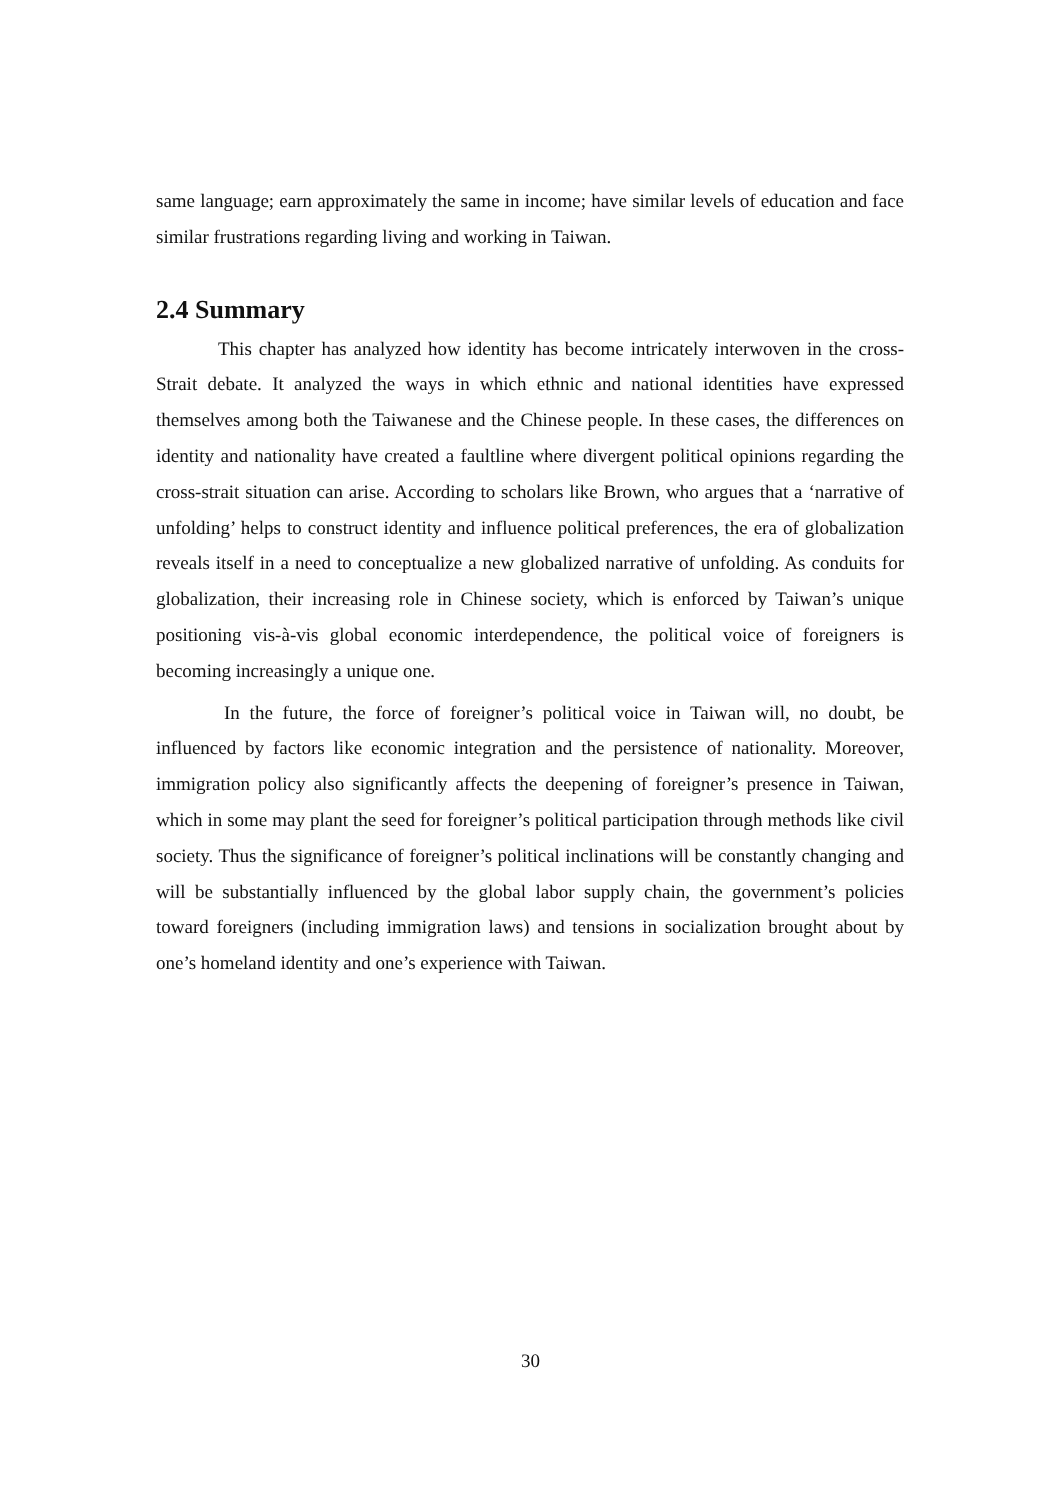same language; earn approximately the same in income; have similar levels of education and face similar frustrations regarding living and working in Taiwan.
2.4 Summary
This chapter has analyzed how identity has become intricately interwoven in the cross-Strait debate. It analyzed the ways in which ethnic and national identities have expressed themselves among both the Taiwanese and the Chinese people. In these cases, the differences on identity and nationality have created a faultline where divergent political opinions regarding the cross-strait situation can arise. According to scholars like Brown, who argues that a ‘narrative of unfolding’ helps to construct identity and influence political preferences, the era of globalization reveals itself in a need to conceptualize a new globalized narrative of unfolding. As conduits for globalization, their increasing role in Chinese society, which is enforced by Taiwan’s unique positioning vis-à-vis global economic interdependence, the political voice of foreigners is becoming increasingly a unique one.
In the future, the force of foreigner’s political voice in Taiwan will, no doubt, be influenced by factors like economic integration and the persistence of nationality. Moreover, immigration policy also significantly affects the deepening of foreigner’s presence in Taiwan, which in some may plant the seed for foreigner’s political participation through methods like civil society. Thus the significance of foreigner’s political inclinations will be constantly changing and will be substantially influenced by the global labor supply chain, the government’s policies toward foreigners (including immigration laws) and tensions in socialization brought about by one’s homeland identity and one’s experience with Taiwan.
30